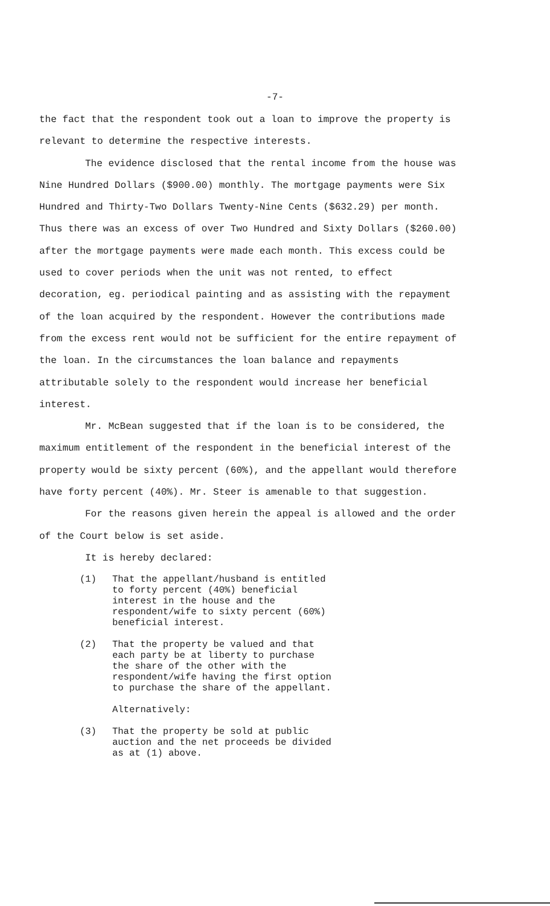-7-
the fact that the respondent took out a loan to improve the property is relevant to determine the respective interests.
The evidence disclosed that the rental income from the house was Nine Hundred Dollars ($900.00) monthly. The mortgage payments were Six Hundred and Thirty-Two Dollars Twenty-Nine Cents ($632.29) per month. Thus there was an excess of over Two Hundred and Sixty Dollars ($260.00) after the mortgage payments were made each month. This excess could be used to cover periods when the unit was not rented, to effect decoration, eg. periodical painting and as assisting with the repayment of the loan acquired by the respondent. However the contributions made from the excess rent would not be sufficient for the entire repayment of the loan. In the circumstances the loan balance and repayments attributable solely to the respondent would increase her beneficial interest.
Mr. McBean suggested that if the loan is to be considered, the maximum entitlement of the respondent in the beneficial interest of the property would be sixty percent (60%), and the appellant would therefore have forty percent (40%). Mr. Steer is amenable to that suggestion.
For the reasons given herein the appeal is allowed and the order of the Court below is set aside.
It is hereby declared:
(1) That the appellant/husband is entitled to forty percent (40%) beneficial interest in the house and the respondent/wife to sixty percent (60%) beneficial interest.
(2) That the property be valued and that each party be at liberty to purchase the share of the other with the respondent/wife having the first option to purchase the share of the appellant.
Alternatively:
(3) That the property be sold at public auction and the net proceeds be divided as at (1) above.